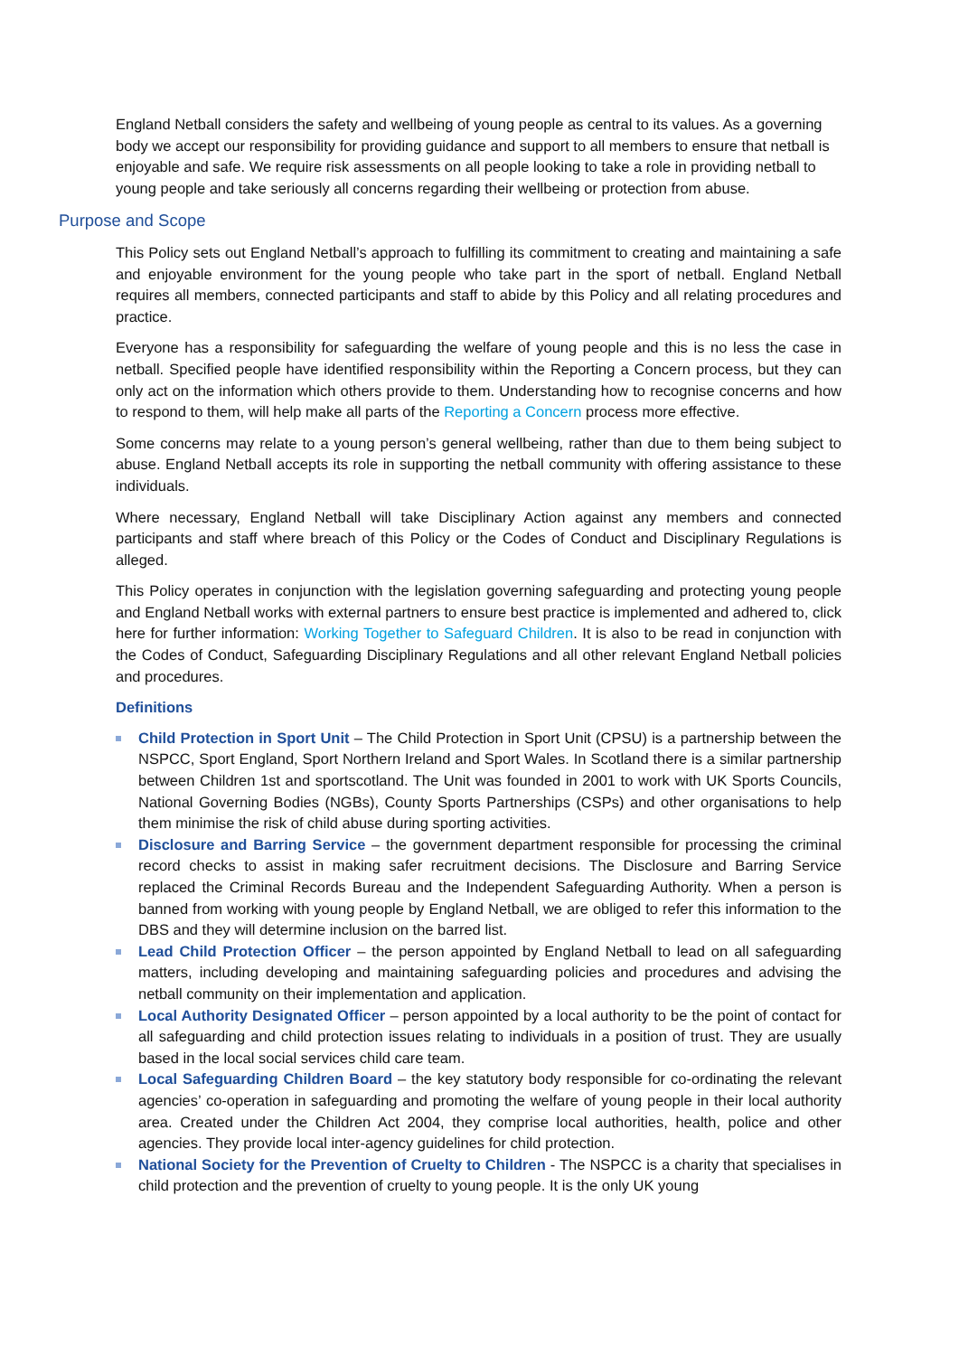England Netball considers the safety and wellbeing of young people as central to its values. As a governing body we accept our responsibility for providing guidance and support to all members to ensure that netball is enjoyable and safe. We require risk assessments on all people looking to take a role in providing netball to young people and take seriously all concerns regarding their wellbeing or protection from abuse.
Purpose and Scope
This Policy sets out England Netball’s approach to fulfilling its commitment to creating and maintaining a safe and enjoyable environment for the young people who take part in the sport of netball. England Netball requires all members, connected participants and staff to abide by this Policy and all relating procedures and practice.
Everyone has a responsibility for safeguarding the welfare of young people and this is no less the case in netball. Specified people have identified responsibility within the Reporting a Concern process, but they can only act on the information which others provide to them. Understanding how to recognise concerns and how to respond to them, will help make all parts of the Reporting a Concern process more effective.
Some concerns may relate to a young person’s general wellbeing, rather than due to them being subject to abuse. England Netball accepts its role in supporting the netball community with offering assistance to these individuals.
Where necessary, England Netball will take Disciplinary Action against any members and connected participants and staff where breach of this Policy or the Codes of Conduct and Disciplinary Regulations is alleged.
This Policy operates in conjunction with the legislation governing safeguarding and protecting young people and England Netball works with external partners to ensure best practice is implemented and adhered to, click here for further information: Working Together to Safeguard Children. It is also to be read in conjunction with the Codes of Conduct, Safeguarding Disciplinary Regulations and all other relevant England Netball policies and procedures.
Definitions
Child Protection in Sport Unit – The Child Protection in Sport Unit (CPSU) is a partnership between the NSPCC, Sport England, Sport Northern Ireland and Sport Wales. In Scotland there is a similar partnership between Children 1st and sportscotland. The Unit was founded in 2001 to work with UK Sports Councils, National Governing Bodies (NGBs), County Sports Partnerships (CSPs) and other organisations to help them minimise the risk of child abuse during sporting activities.
Disclosure and Barring Service – the government department responsible for processing the criminal record checks to assist in making safer recruitment decisions. The Disclosure and Barring Service replaced the Criminal Records Bureau and the Independent Safeguarding Authority. When a person is banned from working with young people by England Netball, we are obliged to refer this information to the DBS and they will determine inclusion on the barred list.
Lead Child Protection Officer – the person appointed by England Netball to lead on all safeguarding matters, including developing and maintaining safeguarding policies and procedures and advising the netball community on their implementation and application.
Local Authority Designated Officer – person appointed by a local authority to be the point of contact for all safeguarding and child protection issues relating to individuals in a position of trust. They are usually based in the local social services child care team.
Local Safeguarding Children Board – the key statutory body responsible for co-ordinating the relevant agencies’ co-operation in safeguarding and promoting the welfare of young people in their local authority area. Created under the Children Act 2004, they comprise local authorities, health, police and other agencies. They provide local inter-agency guidelines for child protection.
National Society for the Prevention of Cruelty to Children - The NSPCC is a charity that specialises in child protection and the prevention of cruelty to young people. It is the only UK young